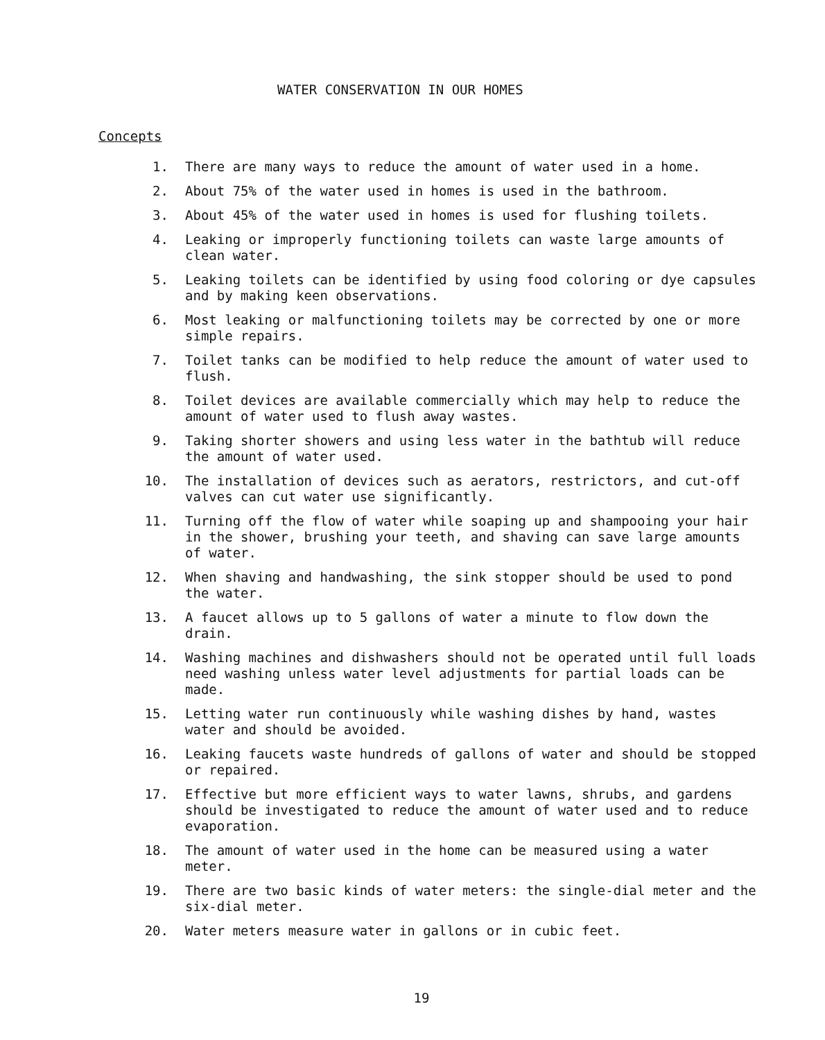WATER CONSERVATION IN OUR HOMES
Concepts
1. There are many ways to reduce the amount of water used in a home.
2. About 75% of the water used in homes is used in the bathroom.
3. About 45% of the water used in homes is used for flushing toilets.
4. Leaking or improperly functioning toilets can waste large amounts of clean water.
5. Leaking toilets can be identified by using food coloring or dye capsules and by making keen observations.
6. Most leaking or malfunctioning toilets may be corrected by one or more simple repairs.
7. Toilet tanks can be modified to help reduce the amount of water used to flush.
8. Toilet devices are available commercially which may help to reduce the amount of water used to flush away wastes.
9. Taking shorter showers and using less water in the bathtub will reduce the amount of water used.
10. The installation of devices such as aerators, restrictors, and cut-off valves can cut water use significantly.
11. Turning off the flow of water while soaping up and shampooing your hair in the shower, brushing your teeth, and shaving can save large amounts of water.
12. When shaving and handwashing, the sink stopper should be used to pond the water.
13. A faucet allows up to 5 gallons of water a minute to flow down the drain.
14. Washing machines and dishwashers should not be operated until full loads need washing unless water level adjustments for partial loads can be made.
15. Letting water run continuously while washing dishes by hand, wastes water and should be avoided.
16. Leaking faucets waste hundreds of gallons of water and should be stopped or repaired.
17. Effective but more efficient ways to water lawns, shrubs, and gardens should be investigated to reduce the amount of water used and to reduce evaporation.
18. The amount of water used in the home can be measured using a water meter.
19. There are two basic kinds of water meters: the single-dial meter and the six-dial meter.
20. Water meters measure water in gallons or in cubic feet.
19